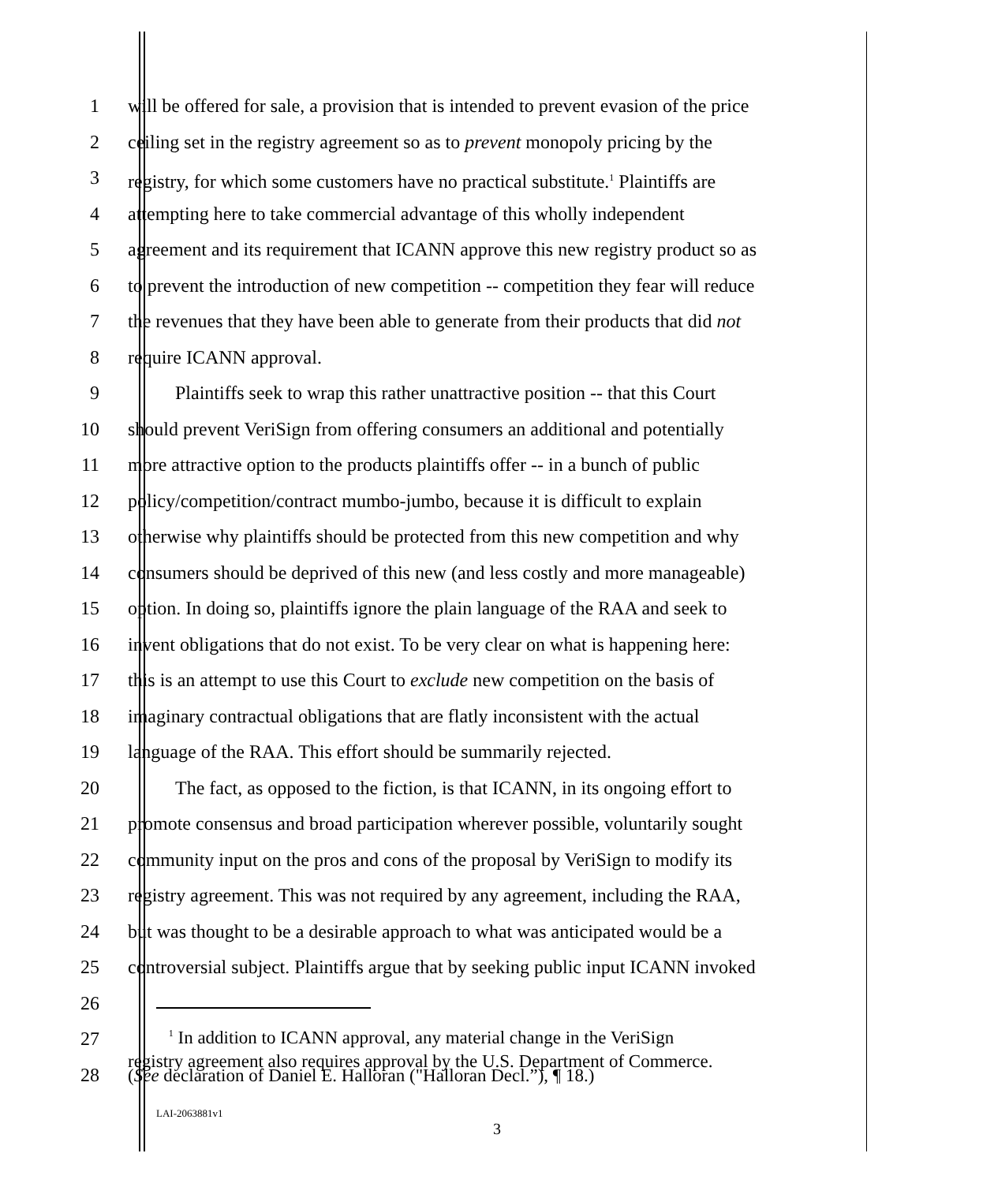1 will be offered for sale, a provision that is intended to prevent evasion of the price
2 ceiling set in the registry agreement so as to prevent monopoly pricing by the
3 registry, for which some customers have no practical substitute.<sup>1</sup> Plaintiffs are
4 attempting here to take commercial advantage of this wholly independent
5 agreement and its requirement that ICANN approve this new registry product so as
6 to prevent the introduction of new competition -- competition they fear will reduce
7 the revenues that they have been able to generate from their products that did not
8 require ICANN approval.
9 Plaintiffs seek to wrap this rather unattractive position -- that this Court
10 should prevent VeriSign from offering consumers an additional and potentially
11 more attractive option to the products plaintiffs offer -- in a bunch of public
12 policy/competition/contract mumbo-jumbo, because it is difficult to explain
13 otherwise why plaintiffs should be protected from this new competition and why
14 consumers should be deprived of this new (and less costly and more manageable)
15 option. In doing so, plaintiffs ignore the plain language of the RAA and seek to
16 invent obligations that do not exist. To be very clear on what is happening here:
17 this is an attempt to use this Court to exclude new competition on the basis of
18 imaginary contractual obligations that are flatly inconsistent with the actual
19 language of the RAA. This effort should be summarily rejected.
20 The fact, as opposed to the fiction, is that ICANN, in its ongoing effort to
21 promote consensus and broad participation wherever possible, voluntarily sought
22 community input on the pros and cons of the proposal by VeriSign to modify its
23 registry agreement. This was not required by any agreement, including the RAA,
24 but was thought to be a desirable approach to what was anticipated would be a
25 controversial subject. Plaintiffs argue that by seeking public input ICANN invoked
26
27 <sup>1</sup> In addition to ICANN approval, any material change in the VeriSign
registry agreement also requires approval by the U.S. Department of Commerce.
28 (See declaration of Daniel E. Halloran ("Halloran Decl.”), ¶ 18.)
LAI-2063881v1
3